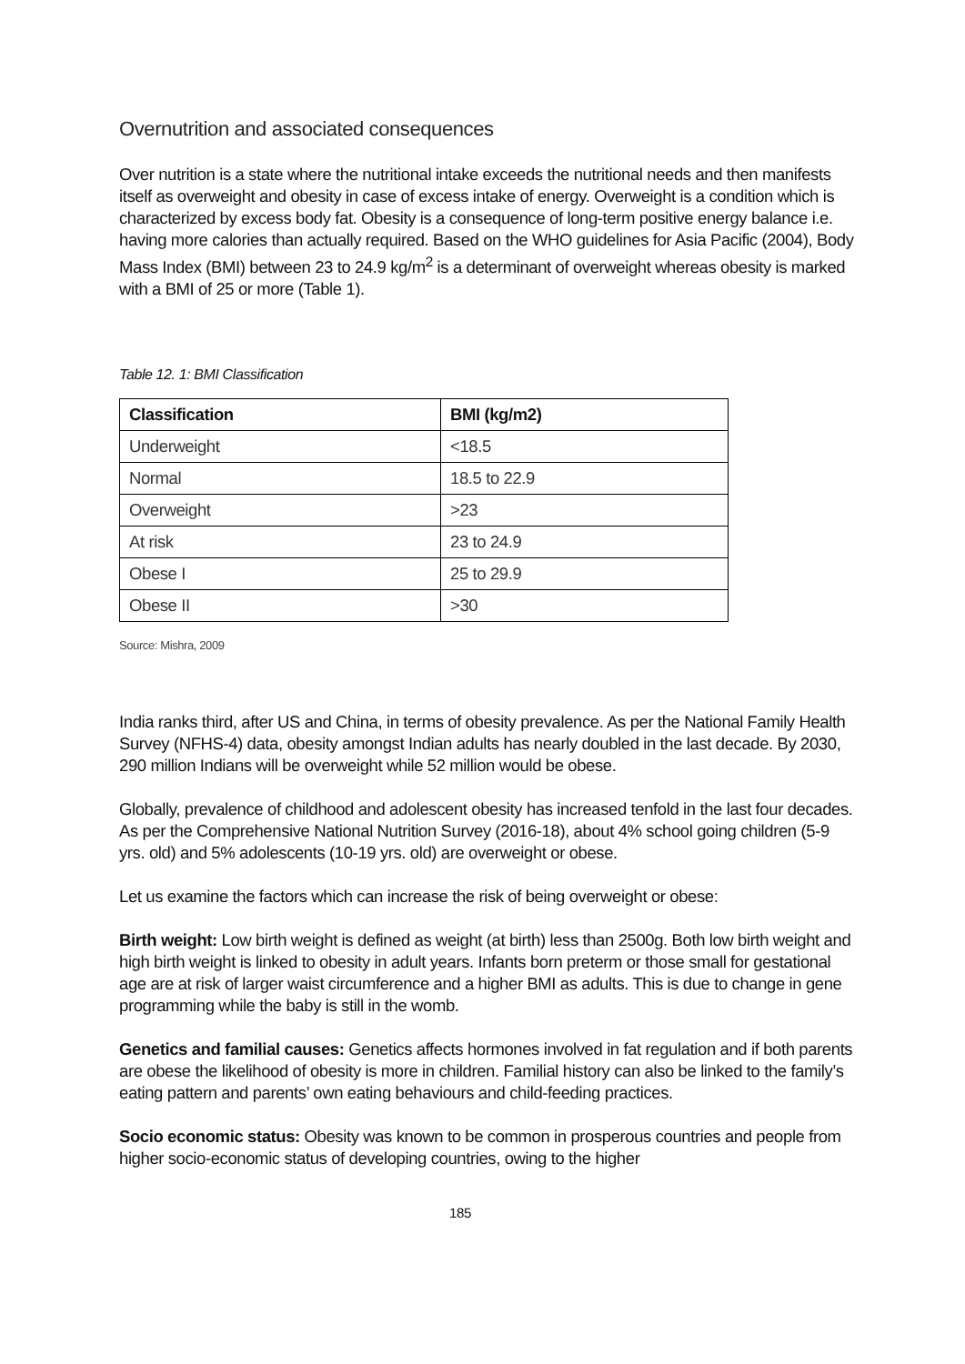Overnutrition and associated consequences
Over nutrition is a state where the nutritional intake exceeds the nutritional needs and then manifests itself as overweight and obesity in case of excess intake of energy. Overweight is a condition which is characterized by excess body fat. Obesity is a consequence of long-term positive energy balance i.e. having more calories than actually required. Based on the WHO guidelines for Asia Pacific (2004), Body Mass Index (BMI) between 23 to 24.9 kg/m<sup>2</sup> is a determinant of overweight whereas obesity is marked with a BMI of 25 or more (Table 1).
Table 12. 1: BMI Classification
| Classification | BMI (kg/m2) |
| --- | --- |
| Underweight | <18.5 |
| Normal | 18.5 to 22.9 |
| Overweight | >23 |
| At risk | 23 to 24.9 |
| Obese I | 25 to 29.9 |
| Obese II | >30 |
Source: Mishra, 2009
India ranks third, after US and China, in terms of obesity prevalence. As per the National Family Health Survey (NFHS-4) data, obesity amongst Indian adults has nearly doubled in the last decade. By 2030, 290 million Indians will be overweight while 52 million would be obese.
Globally, prevalence of childhood and adolescent obesity has increased tenfold in the last four decades. As per the Comprehensive National Nutrition Survey (2016-18), about 4% school going children (5-9 yrs. old) and 5% adolescents (10-19 yrs. old) are overweight or obese.
Let us examine the factors which can increase the risk of being overweight or obese:
Birth weight: Low birth weight is defined as weight (at birth) less than 2500g. Both low birth weight and high birth weight is linked to obesity in adult years. Infants born preterm or those small for gestational age are at risk of larger waist circumference and a higher BMI as adults. This is due to change in gene programming while the baby is still in the womb.
Genetics and familial causes: Genetics affects hormones involved in fat regulation and if both parents are obese the likelihood of obesity is more in children. Familial history can also be linked to the family’s eating pattern and parents’ own eating behaviours and child-feeding practices.
Socio economic status: Obesity was known to be common in prosperous countries and people from higher socio-economic status of developing countries, owing to the higher
185